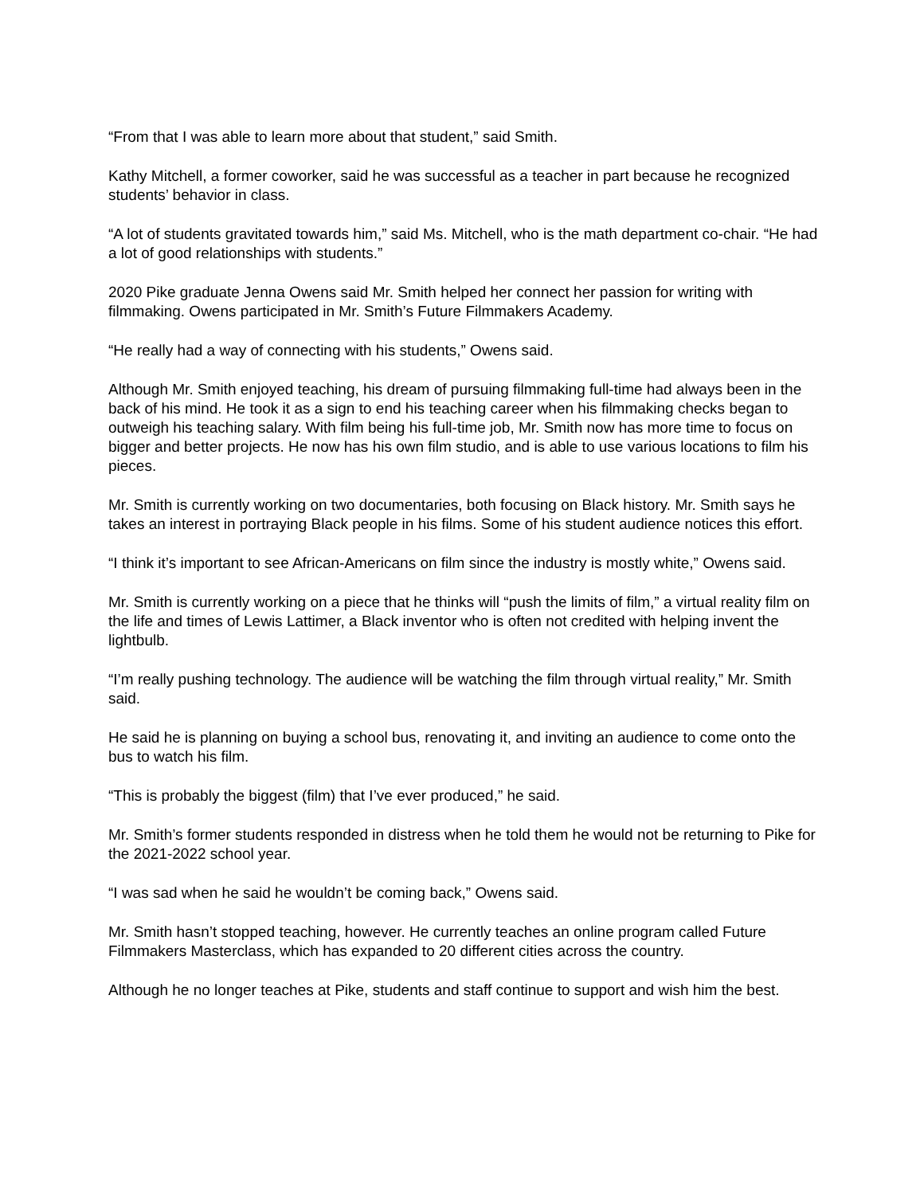“From that I was able to learn more about that student,” said Smith.
Kathy Mitchell, a former coworker, said he was successful as a teacher in part because he recognized students’ behavior in class.
“A lot of students gravitated towards him,” said Ms. Mitchell, who is the math department co-chair. “He had a lot of good relationships with students.”
2020 Pike graduate Jenna Owens said Mr. Smith helped her connect her passion for writing with filmmaking. Owens participated in Mr. Smith’s Future Filmmakers Academy.
“He really had a way of connecting with his students,” Owens said.
Although Mr. Smith enjoyed teaching, his dream of pursuing filmmaking full-time had always been in the back of his mind. He took it as a sign to end his teaching career when his filmmaking checks began to outweigh his teaching salary. With film being his full-time job, Mr. Smith now has more time to focus on bigger and better projects. He now has his own film studio, and is able to use various locations to film his pieces.
Mr. Smith is currently working on two documentaries, both focusing on Black history. Mr. Smith says he takes an interest in portraying Black people in his films. Some of his student audience notices this effort.
“I think it’s important to see African-Americans on film since the industry is mostly white,” Owens said.
Mr. Smith is currently working on a piece that he thinks will “push the limits of film,” a virtual reality film on the life and times of Lewis Lattimer, a Black inventor who is often not credited with helping invent the lightbulb.
“I’m really pushing technology. The audience will be watching the film through virtual reality,” Mr. Smith said.
He said he is planning on buying a school bus, renovating it, and inviting an audience to come onto the bus to watch his film.
“This is probably the biggest (film) that I’ve ever produced,” he said.
Mr. Smith’s former students responded in distress when he told them he would not be returning to Pike for the 2021-2022 school year.
“I was sad when he said he wouldn’t be coming back,” Owens said.
Mr. Smith hasn’t stopped teaching, however. He currently teaches an online program called Future Filmmakers Masterclass, which has expanded to 20 different cities across the country.
Although he no longer teaches at Pike, students and staff continue to support and wish him the best.